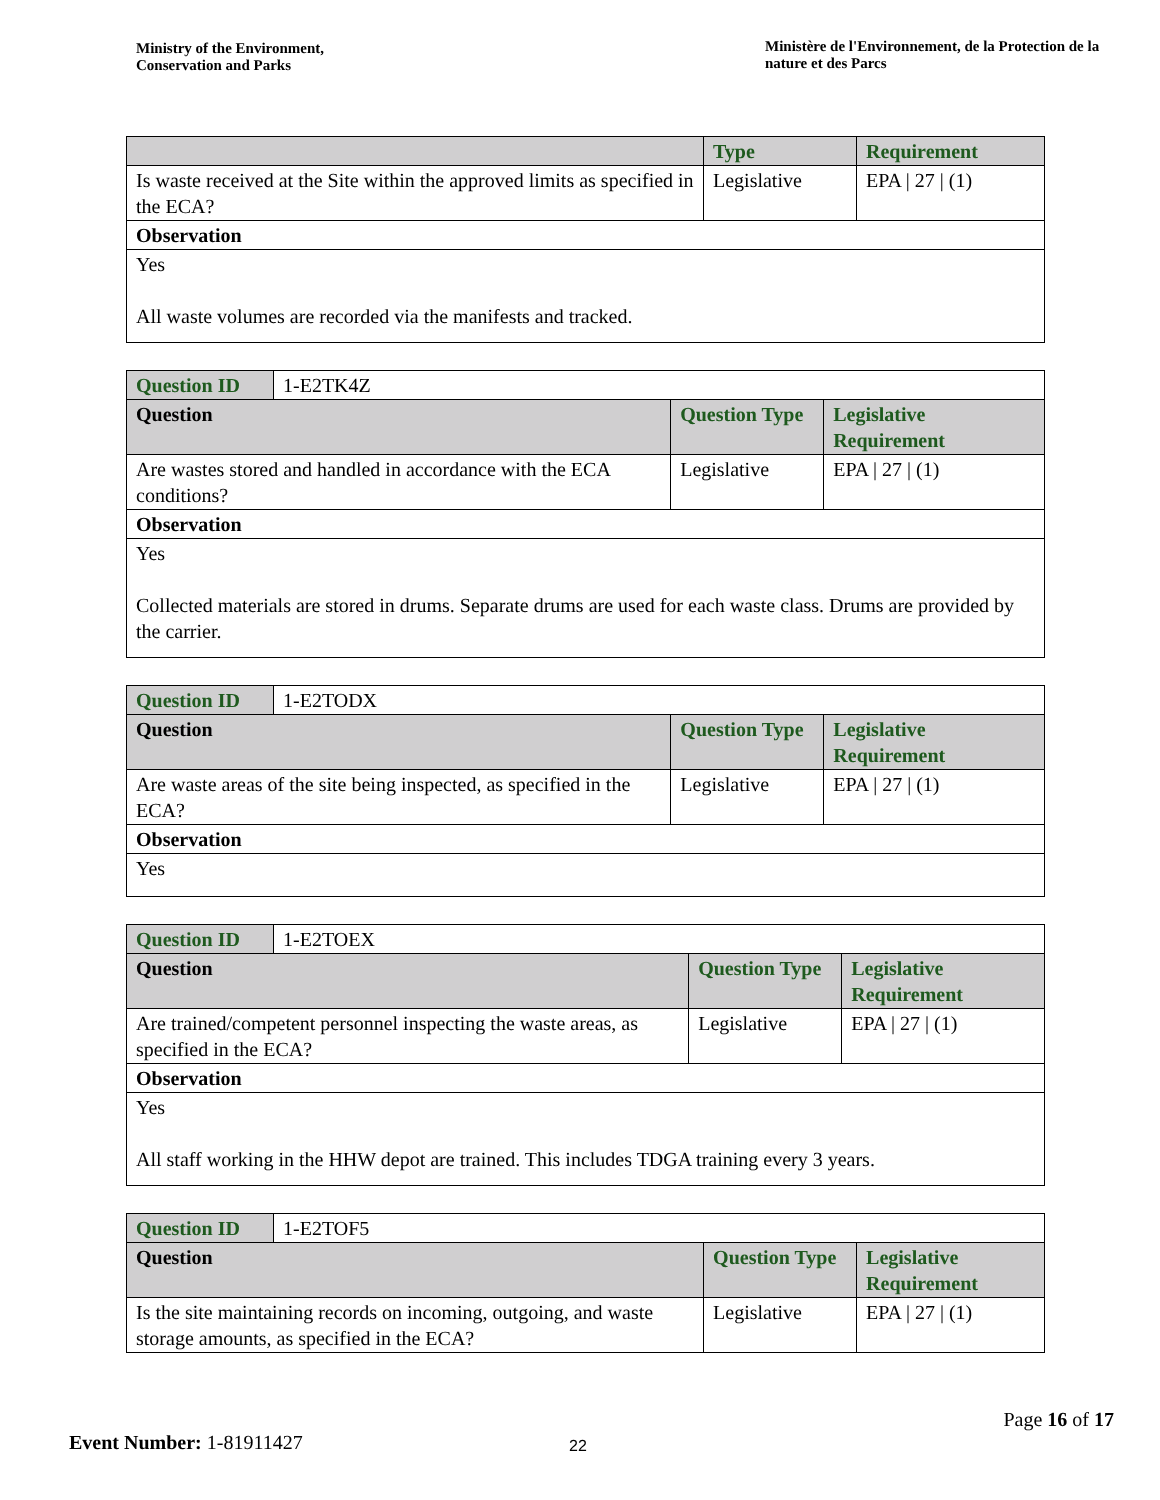Ministry of the Environment,
Conservation and Parks
Ministère de l'Environnement, de la Protection de la nature et des Parcs
| | Type | Requirement |
| --- | --- | --- |
| Is waste received at the Site within the approved limits as specified in the ECA? | Legislative | EPA / 27 / (1) |
| Observation | | |
| Yes All waste volumes are recorded via the manifests and tracked. | | |
| Question ID | 1-E2TK4Z | | |
| Question | | Question Type | Legislative Requirement |
| Are wastes stored and handled in accordance with the ECA conditions? | | Legislative | EPA / 27 / (1) |
| Observation | | | |
| Yes Collected materials are stored in drums. Separate drums are used for each waste class. Drums are provided by the carrier. | | | |
| Question ID | 1-E2TODX | | |
| Question | | Question Type | Legislative Requirement |
| Are waste areas of the site being inspected, as specified in the ECA? | | Legislative | EPA / 27 / (1) |
| Observation | | | |
| Yes | | | |
| Question ID | 1-E2TOEX | | |
| Question | | Question Type | Legislative Requirement |
| Are trained/competent personnel inspecting the waste areas, as specified in the ECA? | | Legislative | EPA / 27 / (1) |
| Observation | | | |
| Yes All staff working in the HHW depot are trained. This includes TDGA training every 3 years. | | | |
| Question ID | 1-E2TOF5 | | |
| Question | | Question Type | Legislative Requirement |
| Is the site maintaining records on incoming, outgoing, and waste storage amounts, as specified in the ECA? | | Legislative | EPA / 27 / (1) |
Page 16 of 17
Event Number: 1-81911427
22